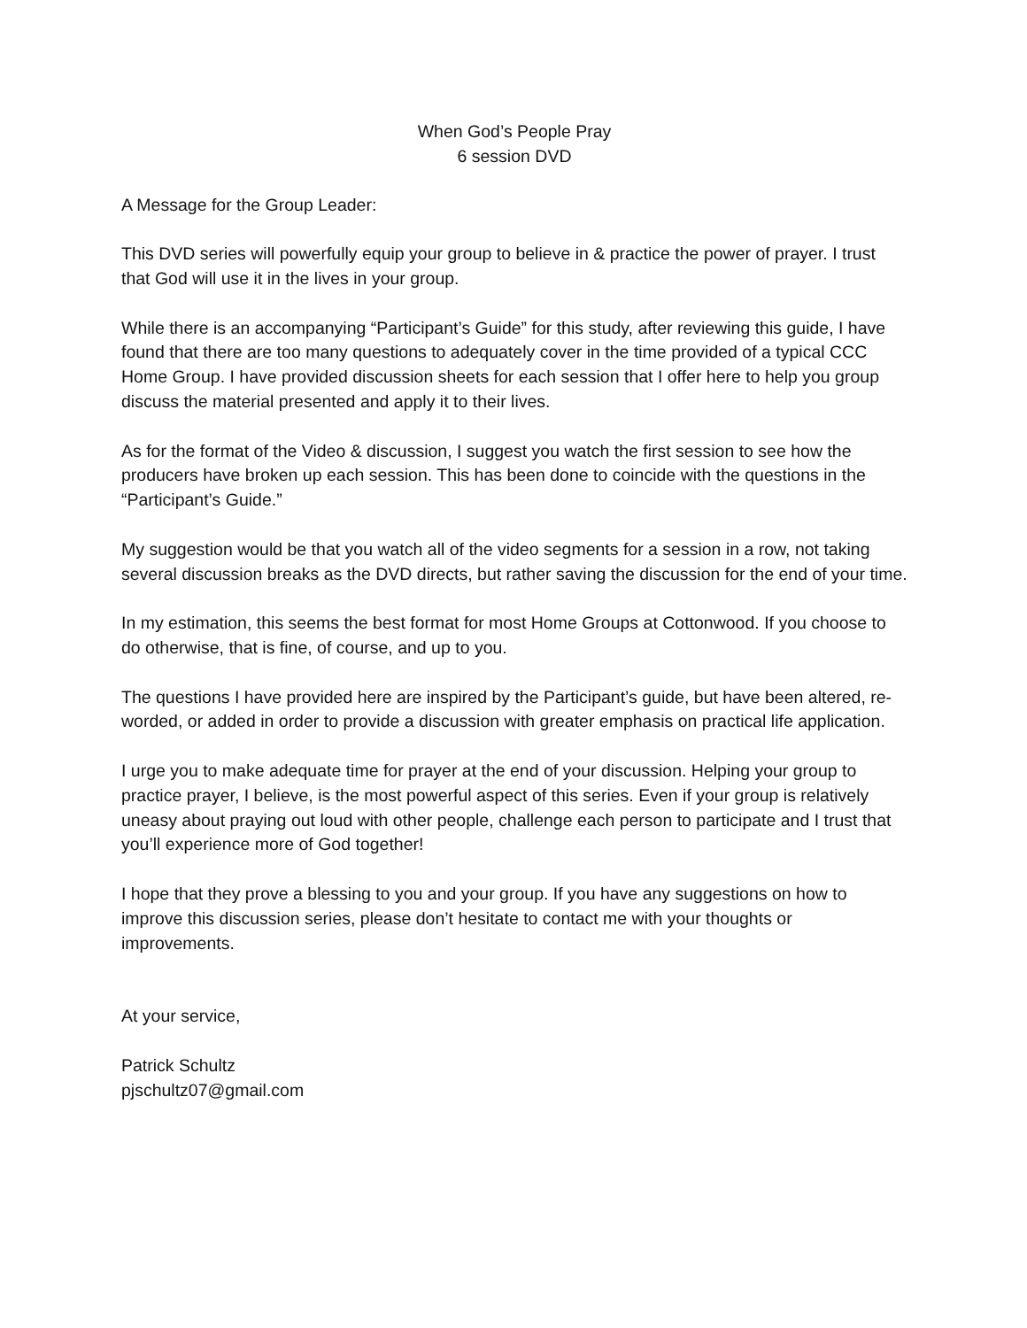When God’s People Pray
6 session DVD
A Message for the Group Leader:
This DVD series will powerfully equip your group to believe in & practice the power of prayer. I trust that God will use it in the lives in your group.
While there is an accompanying “Participant’s Guide” for this study, after reviewing this guide, I have found that there are too many questions to adequately cover in the time provided of a typical CCC Home Group. I have provided discussion sheets for each session that I offer here to help you group discuss the material presented and apply it to their lives.
As for the format of the Video & discussion, I suggest you watch the first session to see how the producers have broken up each session. This has been done to coincide with the questions in the “Participant’s Guide.”
My suggestion would be that you watch all of the video segments for a session in a row, not taking several discussion breaks as the DVD directs, but rather saving the discussion for the end of your time.
In my estimation, this seems the best format for most Home Groups at Cottonwood. If you choose to do otherwise, that is fine, of course, and up to you.
The questions I have provided here are inspired by the Participant’s guide, but have been altered, re-worded, or added in order to provide a discussion with greater emphasis on practical life application.
I urge you to make adequate time for prayer at the end of your discussion. Helping your group to practice prayer, I believe, is the most powerful aspect of this series. Even if your group is relatively uneasy about praying out loud with other people, challenge each person to participate and I trust that you’ll experience more of God together!
I hope that they prove a blessing to you and your group. If you have any suggestions on how to improve this discussion series, please don’t hesitate to contact me with your thoughts or improvements.
At your service,
Patrick Schultz
pjschultz07@gmail.com